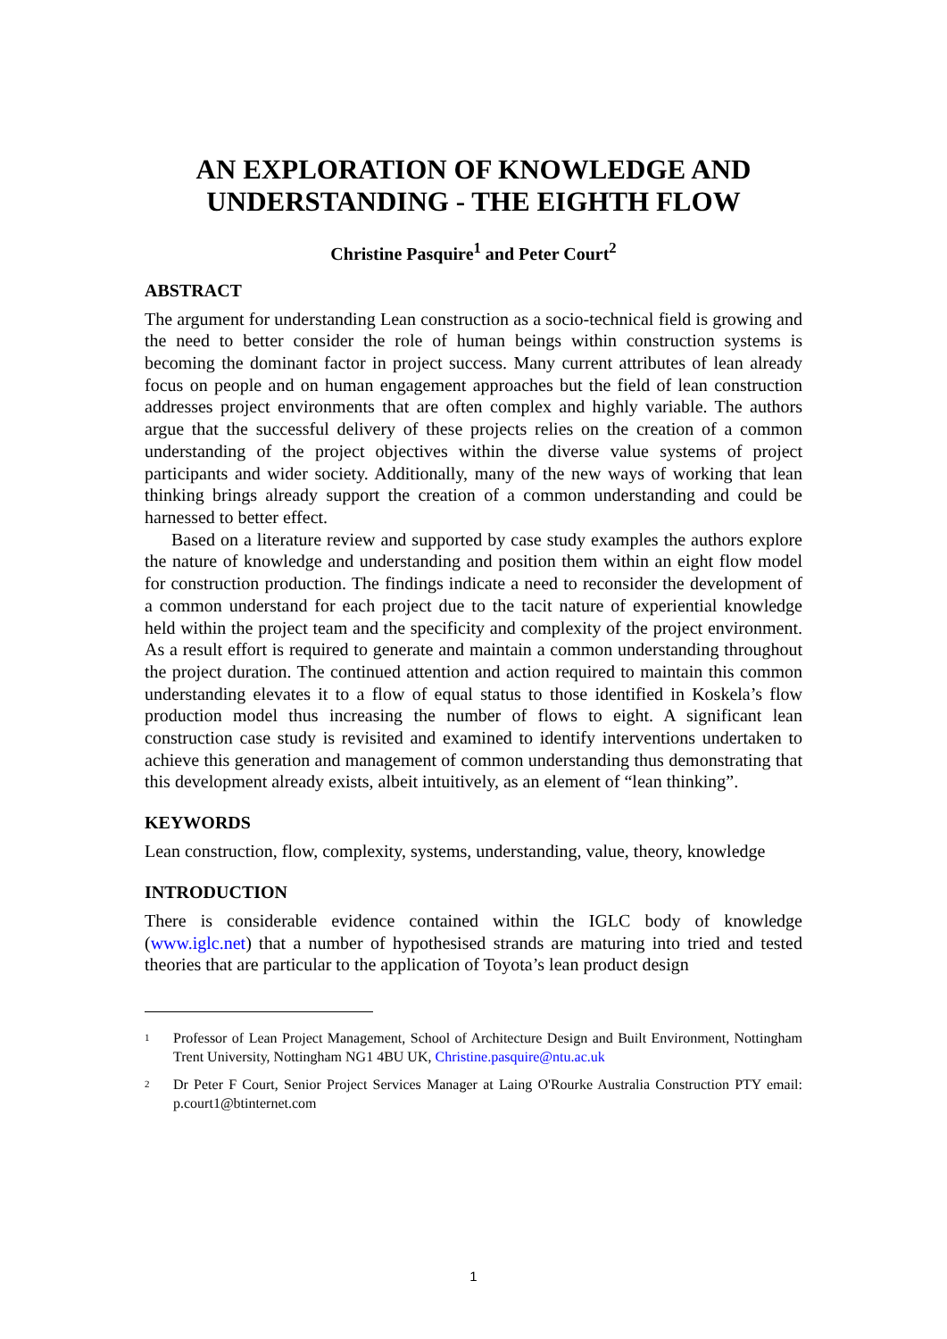AN EXPLORATION OF KNOWLEDGE AND UNDERSTANDING - THE EIGHTH FLOW
Christine Pasquire<sup>1</sup> and Peter Court<sup>2</sup>
ABSTRACT
The argument for understanding Lean construction as a socio-technical field is growing and the need to better consider the role of human beings within construction systems is becoming the dominant factor in project success. Many current attributes of lean already focus on people and on human engagement approaches but the field of lean construction addresses project environments that are often complex and highly variable. The authors argue that the successful delivery of these projects relies on the creation of a common understanding of the project objectives within the diverse value systems of project participants and wider society. Additionally, many of the new ways of working that lean thinking brings already support the creation of a common understanding and could be harnessed to better effect.
Based on a literature review and supported by case study examples the authors explore the nature of knowledge and understanding and position them within an eight flow model for construction production. The findings indicate a need to reconsider the development of a common understand for each project due to the tacit nature of experiential knowledge held within the project team and the specificity and complexity of the project environment. As a result effort is required to generate and maintain a common understanding throughout the project duration. The continued attention and action required to maintain this common understanding elevates it to a flow of equal status to those identified in Koskela’s flow production model thus increasing the number of flows to eight. A significant lean construction case study is revisited and examined to identify interventions undertaken to achieve this generation and management of common understanding thus demonstrating that this development already exists, albeit intuitively, as an element of “lean thinking”.
KEYWORDS
Lean construction, flow, complexity, systems, understanding, value, theory, knowledge
INTRODUCTION
There is considerable evidence contained within the IGLC body of knowledge (www.iglc.net) that a number of hypothesised strands are maturing into tried and tested theories that are particular to the application of Toyota’s lean product design
<sup>1</sup>
Professor of Lean Project Management, School of Architecture Design and Built Environment, Nottingham Trent University, Nottingham NG1 4BU UK, Christine.pasquire@ntu.ac.uk
<sup>2</sup>
Dr Peter F Court, Senior Project Services Manager at Laing O'Rourke Australia Construction PTY email: p.court1@btinternet.com
1